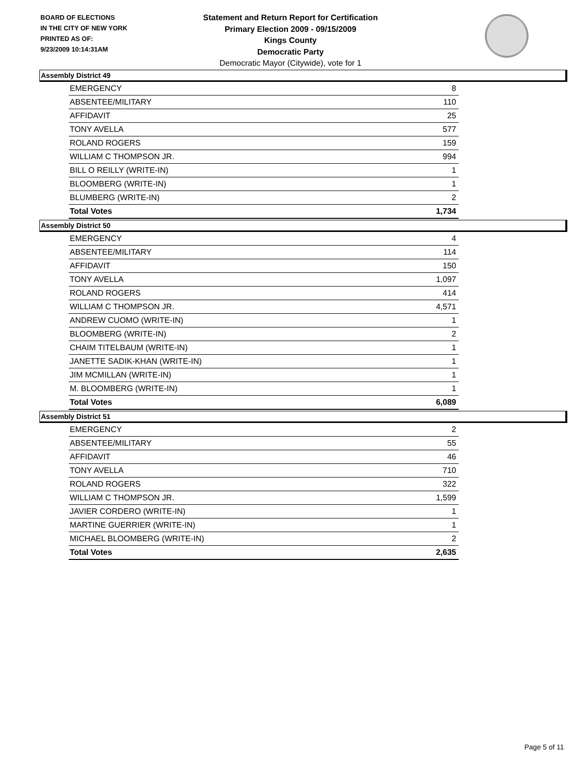BOARD OF ELECTIONS
IN THE CITY OF NEW YORK
PRINTED AS OF:
9/23/2009 10:14:31AM
Statement and Return Report for Certification
Primary Election 2009 - 09/15/2009
Kings County
Democratic Party
Democratic Mayor (Citywide), vote for 1
Assembly District 49
| EMERGENCY | 8 |
| ABSENTEE/MILITARY | 110 |
| AFFIDAVIT | 25 |
| TONY AVELLA | 577 |
| ROLAND ROGERS | 159 |
| WILLIAM C THOMPSON JR. | 994 |
| BILL O REILLY (WRITE-IN) | 1 |
| BLOOMBERG (WRITE-IN) | 1 |
| BLUMBERG (WRITE-IN) | 2 |
| Total Votes | 1,734 |
Assembly District 50
| EMERGENCY | 4 |
| ABSENTEE/MILITARY | 114 |
| AFFIDAVIT | 150 |
| TONY AVELLA | 1,097 |
| ROLAND ROGERS | 414 |
| WILLIAM C THOMPSON JR. | 4,571 |
| ANDREW CUOMO (WRITE-IN) | 1 |
| BLOOMBERG (WRITE-IN) | 2 |
| CHAIM TITELBAUM (WRITE-IN) | 1 |
| JANETTE SADIK-KHAN (WRITE-IN) | 1 |
| JIM MCMILLAN (WRITE-IN) | 1 |
| M. BLOOMBERG (WRITE-IN) | 1 |
| Total Votes | 6,089 |
Assembly District 51
| EMERGENCY | 2 |
| ABSENTEE/MILITARY | 55 |
| AFFIDAVIT | 46 |
| TONY AVELLA | 710 |
| ROLAND ROGERS | 322 |
| WILLIAM C THOMPSON JR. | 1,599 |
| JAVIER CORDERO (WRITE-IN) | 1 |
| MARTINE GUERRIER (WRITE-IN) | 1 |
| MICHAEL BLOOMBERG (WRITE-IN) | 2 |
| Total Votes | 2,635 |
Page 5 of 11